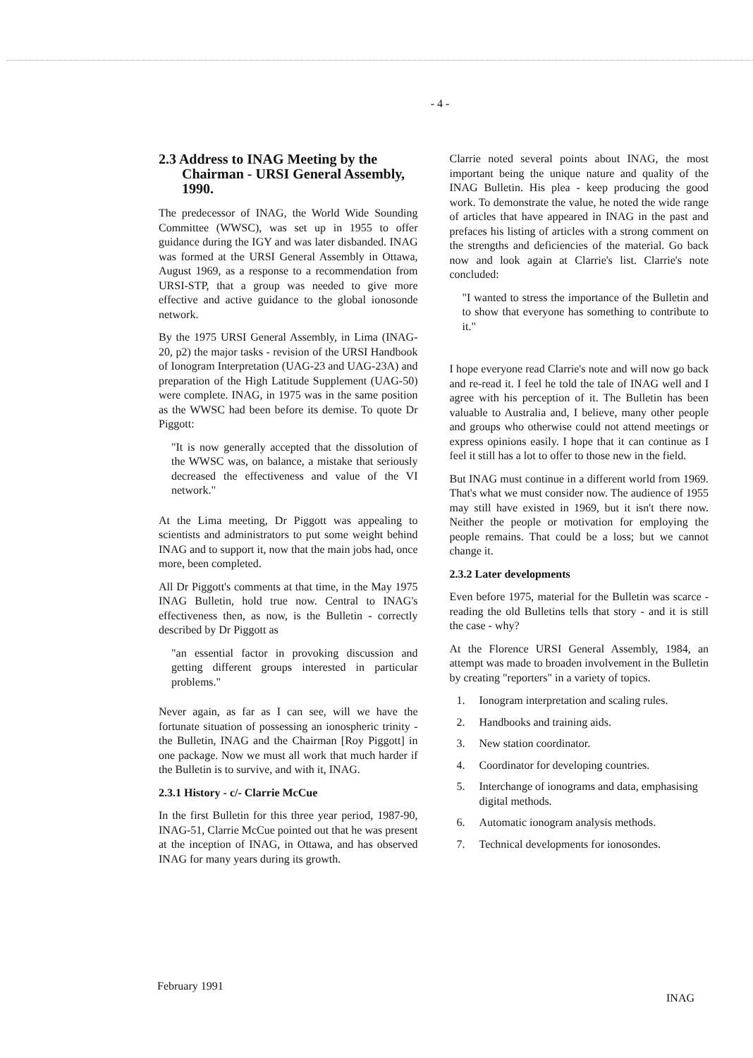- 4 -
2.3 Address to INAG Meeting by the Chairman - URSI General Assembly, 1990.
The predecessor of INAG, the World Wide Sounding Committee (WWSC), was set up in 1955 to offer guidance during the IGY and was later disbanded. INAG was formed at the URSI General Assembly in Ottawa, August 1969, as a response to a recommendation from URSI-STP, that a group was needed to give more effective and active guidance to the global ionosonde network.
By the 1975 URSI General Assembly, in Lima (INAG-20, p2) the major tasks - revision of the URSI Handbook of Ionogram Interpretation (UAG-23 and UAG-23A) and preparation of the High Latitude Supplement (UAG-50) were complete. INAG, in 1975 was in the same position as the WWSC had been before its demise. To quote Dr Piggott:
"It is now generally accepted that the dissolution of the WWSC was, on balance, a mistake that seriously decreased the effectiveness and value of the VI network."
At the Lima meeting, Dr Piggott was appealing to scientists and administrators to put some weight behind INAG and to support it, now that the main jobs had, once more, been completed.
All Dr Piggott's comments at that time, in the May 1975 INAG Bulletin, hold true now. Central to INAG's effectiveness then, as now, is the Bulletin - correctly described by Dr Piggott as
"an essential factor in provoking discussion and getting different groups interested in particular problems."
Never again, as far as I can see, will we have the fortunate situation of possessing an ionospheric trinity - the Bulletin, INAG and the Chairman [Roy Piggott] in one package. Now we must all work that much harder if the Bulletin is to survive, and with it, INAG.
2.3.1 History - c/- Clarrie McCue
In the first Bulletin for this three year period, 1987-90, INAG-51, Clarrie McCue pointed out that he was present at the inception of INAG, in Ottawa, and has observed INAG for many years during its growth.
Clarrie noted several points about INAG, the most important being the unique nature and quality of the INAG Bulletin. His plea - keep producing the good work. To demonstrate the value, he noted the wide range of articles that have appeared in INAG in the past and prefaces his listing of articles with a strong comment on the strengths and deficiencies of the material. Go back now and look again at Clarrie's list. Clarrie's note concluded:
"I wanted to stress the importance of the Bulletin and to show that everyone has something to contribute to it."
I hope everyone read Clarrie's note and will now go back and re-read it. I feel he told the tale of INAG well and I agree with his perception of it. The Bulletin has been valuable to Australia and, I believe, many other people and groups who otherwise could not attend meetings or express opinions easily. I hope that it can continue as I feel it still has a lot to offer to those new in the field.
But INAG must continue in a different world from 1969. That's what we must consider now. The audience of 1955 may still have existed in 1969, but it isn't there now. Neither the people or motivation for employing the people remains. That could be a loss; but we cannot change it.
2.3.2 Later developments
Even before 1975, material for the Bulletin was scarce - reading the old Bulletins tells that story - and it is still the case - why?
At the Florence URSI General Assembly, 1984, an attempt was made to broaden involvement in the Bulletin by creating "reporters" in a variety of topics.
1. Ionogram interpretation and scaling rules.
2. Handbooks and training aids.
3. New station coordinator.
4. Coordinator for developing countries.
5. Interchange of ionograms and data, emphasising digital methods.
6. Automatic ionogram analysis methods.
7. Technical developments for ionosondes.
February 1991
INAG